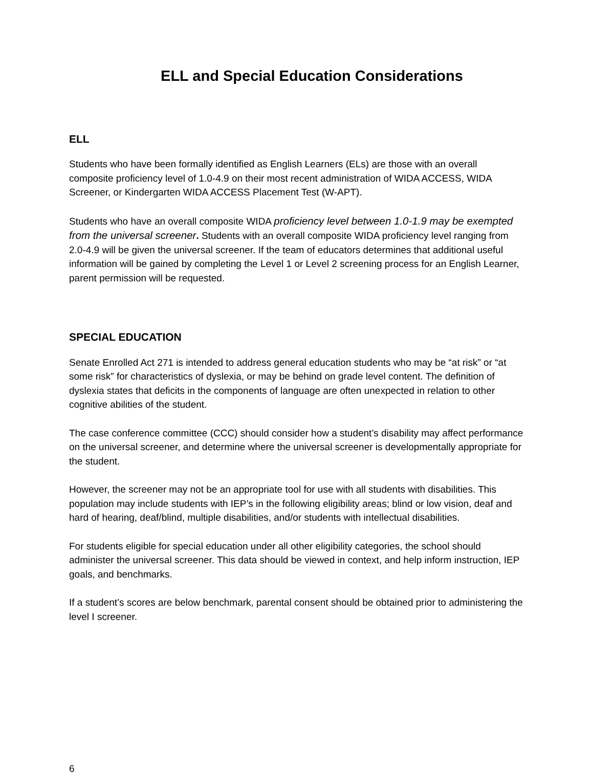ELL and Special Education Considerations
ELL
Students who have been formally identified as English Learners (ELs) are those with an overall composite proficiency level of 1.0-4.9 on their most recent administration of WIDA ACCESS, WIDA Screener, or Kindergarten WIDA ACCESS Placement Test (W-APT).
Students who have an overall composite WIDA proficiency level between 1.0-1.9 may be exempted from the universal screener. Students with an overall composite WIDA proficiency level ranging from 2.0-4.9 will be given the universal screener. If the team of educators determines that additional useful information will be gained by completing the Level 1 or Level 2 screening process for an English Learner, parent permission will be requested.
SPECIAL EDUCATION
Senate Enrolled Act 271 is intended to address general education students who may be “at risk” or “at some risk” for characteristics of dyslexia, or may be behind on grade level content. The definition of dyslexia states that deficits in the components of language are often unexpected in relation to other cognitive abilities of the student.
The case conference committee (CCC) should consider how a student’s disability may affect performance on the universal screener, and determine where the universal screener is developmentally appropriate for the student.
However, the screener may not be an appropriate tool for use with all students with disabilities. This population may include students with IEP’s in the following eligibility areas; blind or low vision, deaf and hard of hearing, deaf/blind, multiple disabilities, and/or students with intellectual disabilities.
For students eligible for special education under all other eligibility categories, the school should administer the universal screener. This data should be viewed in context, and help inform instruction, IEP goals, and benchmarks.
If a student’s scores are below benchmark, parental consent should be obtained prior to administering the level I screener.
6